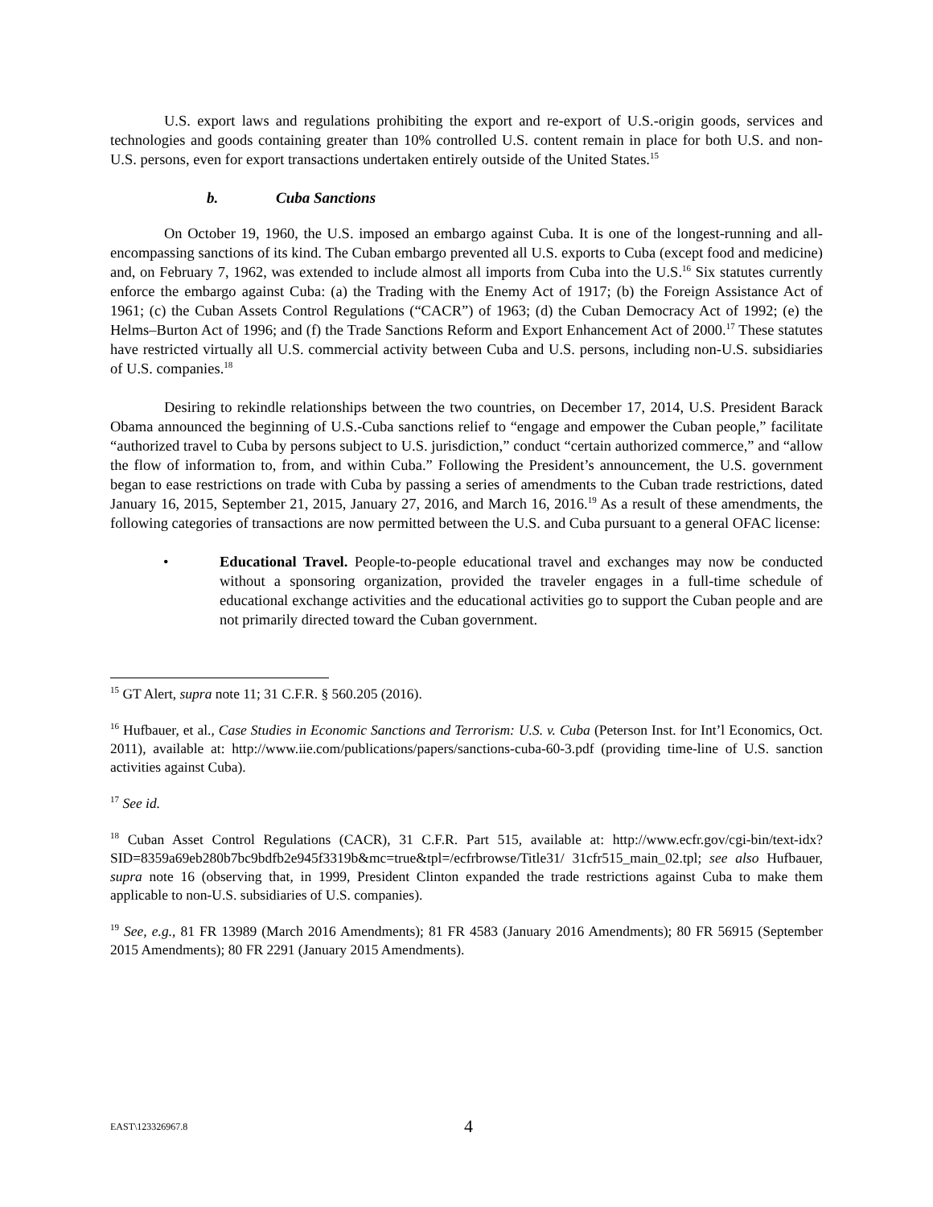U.S. export laws and regulations prohibiting the export and re-export of U.S.-origin goods, services and technologies and goods containing greater than 10% controlled U.S. content remain in place for both U.S. and non-U.S. persons, even for export transactions undertaken entirely outside of the United States.<sup>15</sup>
b. Cuba Sanctions
On October 19, 1960, the U.S. imposed an embargo against Cuba. It is one of the longest-running and all-encompassing sanctions of its kind. The Cuban embargo prevented all U.S. exports to Cuba (except food and medicine) and, on February 7, 1962, was extended to include almost all imports from Cuba into the U.S.<sup>16</sup> Six statutes currently enforce the embargo against Cuba: (a) the Trading with the Enemy Act of 1917; (b) the Foreign Assistance Act of 1961; (c) the Cuban Assets Control Regulations (“CACR”) of 1963; (d) the Cuban Democracy Act of 1992; (e) the Helms–Burton Act of 1996; and (f) the Trade Sanctions Reform and Export Enhancement Act of 2000.<sup>17</sup> These statutes have restricted virtually all U.S. commercial activity between Cuba and U.S. persons, including non-U.S. subsidiaries of U.S. companies.<sup>18</sup>
Desiring to rekindle relationships between the two countries, on December 17, 2014, U.S. President Barack Obama announced the beginning of U.S.-Cuba sanctions relief to “engage and empower the Cuban people,” facilitate “authorized travel to Cuba by persons subject to U.S. jurisdiction,” conduct “certain authorized commerce,” and “allow the flow of information to, from, and within Cuba.” Following the President’s announcement, the U.S. government began to ease restrictions on trade with Cuba by passing a series of amendments to the Cuban trade restrictions, dated January 16, 2015, September 21, 2015, January 27, 2016, and March 16, 2016.<sup>19</sup> As a result of these amendments, the following categories of transactions are now permitted between the U.S. and Cuba pursuant to a general OFAC license:
• Educational Travel. People-to-people educational travel and exchanges may now be conducted without a sponsoring organization, provided the traveler engages in a full-time schedule of educational exchange activities and the educational activities go to support the Cuban people and are not primarily directed toward the Cuban government.
<sup>15</sup> GT Alert, supra note 11; 31 C.F.R. § 560.205 (2016).
<sup>16</sup> Hufbauer, et al., Case Studies in Economic Sanctions and Terrorism: U.S. v. Cuba (Peterson Inst. for Int’l Economics, Oct. 2011), available at: http://www.iie.com/publications/papers/sanctions-cuba-60-3.pdf (providing time-line of U.S. sanction activities against Cuba).
<sup>17</sup> See id.
<sup>18</sup> Cuban Asset Control Regulations (CACR), 31 C.F.R. Part 515, available at: http://www.ecfr.gov/cgi-bin/text-idx? SID=8359a69eb280b7bc9bdfb2e945f3319b&mc=true&tpl=/ecfrbrowse/Title31/ 31cfr515_main_02.tpl; see also Hufbauer, supra note 16 (observing that, in 1999, President Clinton expanded the trade restrictions against Cuba to make them applicable to non-U.S. subsidiaries of U.S. companies).
<sup>19</sup> See, e.g., 81 FR 13989 (March 2016 Amendments); 81 FR 4583 (January 2016 Amendments); 80 FR 56915 (September 2015 Amendments); 80 FR 2291 (January 2015 Amendments).
EAST\123326967.8 4